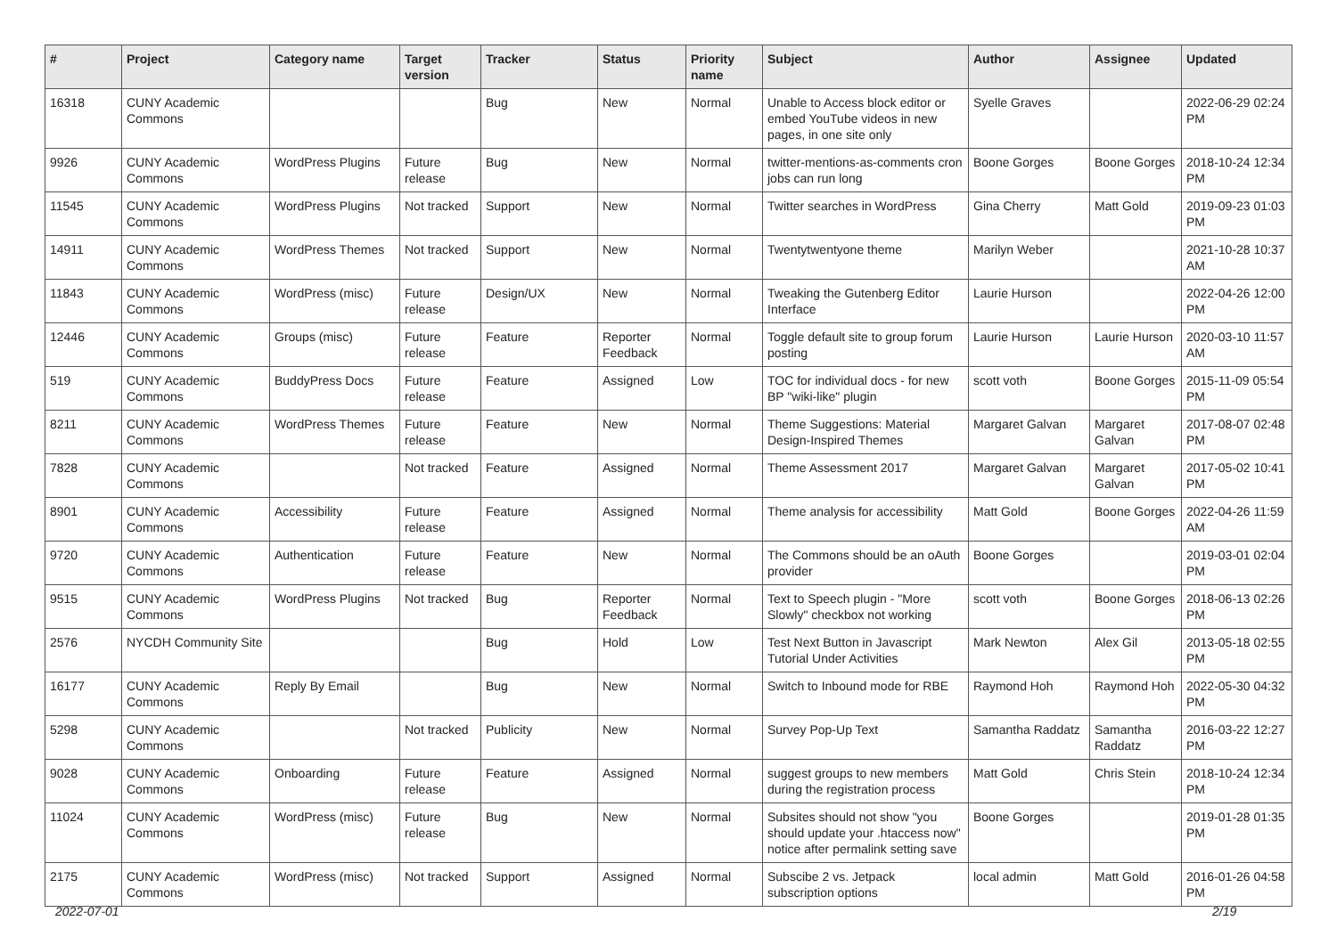| # | Project | Category name | Target version | Tracker | Status | Priority name | Subject | Author | Assignee | Updated |
| --- | --- | --- | --- | --- | --- | --- | --- | --- | --- | --- |
| 16318 | CUNY Academic Commons | | | Bug | New | Normal | Unable to Access block editor or embed YouTube videos in new pages, in one site only | Syelle Graves | | 2022-06-29 02:24 PM |
| 9926 | CUNY Academic Commons | WordPress Plugins | Future release | Bug | New | Normal | twitter-mentions-as-comments cron jobs can run long | Boone Gorges | Boone Gorges | 2018-10-24 12:34 PM |
| 11545 | CUNY Academic Commons | WordPress Plugins | Not tracked | Support | New | Normal | Twitter searches in WordPress | Gina Cherry | Matt Gold | 2019-09-23 01:03 PM |
| 14911 | CUNY Academic Commons | WordPress Themes | Not tracked | Support | New | Normal | Twentytwentyone theme | Marilyn Weber | | 2021-10-28 10:37 AM |
| 11843 | CUNY Academic Commons | WordPress (misc) | Future release | Design/UX | New | Normal | Tweaking the Gutenberg Editor Interface | Laurie Hurson | | 2022-04-26 12:00 PM |
| 12446 | CUNY Academic Commons | Groups (misc) | Future release | Feature | Reporter Feedback | Normal | Toggle default site to group forum posting | Laurie Hurson | Laurie Hurson | 2020-03-10 11:57 AM |
| 519 | CUNY Academic Commons | BuddyPress Docs | Future release | Feature | Assigned | Low | TOC for individual docs - for new BP "wiki-like" plugin | scott voth | Boone Gorges | 2015-11-09 05:54 PM |
| 8211 | CUNY Academic Commons | WordPress Themes | Future release | Feature | New | Normal | Theme Suggestions: Material Design-Inspired Themes | Margaret Galvan | Margaret Galvan | 2017-08-07 02:48 PM |
| 7828 | CUNY Academic Commons | | Not tracked | Feature | Assigned | Normal | Theme Assessment 2017 | Margaret Galvan | Margaret Galvan | 2017-05-02 10:41 PM |
| 8901 | CUNY Academic Commons | Accessibility | Future release | Feature | Assigned | Normal | Theme analysis for accessibility | Matt Gold | Boone Gorges | 2022-04-26 11:59 AM |
| 9720 | CUNY Academic Commons | Authentication | Future release | Feature | New | Normal | The Commons should be an oAuth provider | Boone Gorges | | 2019-03-01 02:04 PM |
| 9515 | CUNY Academic Commons | WordPress Plugins | Not tracked | Bug | Reporter Feedback | Normal | Text to Speech plugin - "More Slowly" checkbox not working | scott voth | Boone Gorges | 2018-06-13 02:26 PM |
| 2576 | NYCDH Community Site | | | Bug | Hold | Low | Test Next Button in Javascript Tutorial Under Activities | Mark Newton | Alex Gil | 2013-05-18 02:55 PM |
| 16177 | CUNY Academic Commons | Reply By Email | | Bug | New | Normal | Switch to Inbound mode for RBE | Raymond Hoh | Raymond Hoh | 2022-05-30 04:32 PM |
| 5298 | CUNY Academic Commons | | Not tracked | Publicity | New | Normal | Survey Pop-Up Text | Samantha Raddatz | Samantha Raddatz | 2016-03-22 12:27 PM |
| 9028 | CUNY Academic Commons | Onboarding | Future release | Feature | Assigned | Normal | suggest groups to new members during the registration process | Matt Gold | Chris Stein | 2018-10-24 12:34 PM |
| 11024 | CUNY Academic Commons | WordPress (misc) | Future release | Bug | New | Normal | Subsites should not show "you should update your .htaccess now" notice after permalink setting save | Boone Gorges | | 2019-01-28 01:35 PM |
| 2175 | CUNY Academic Commons | WordPress (misc) | Not tracked | Support | Assigned | Normal | Subscibe 2 vs. Jetpack subscription options | local admin | Matt Gold | 2016-01-26 04:58 PM |
2022-07-01 2/19